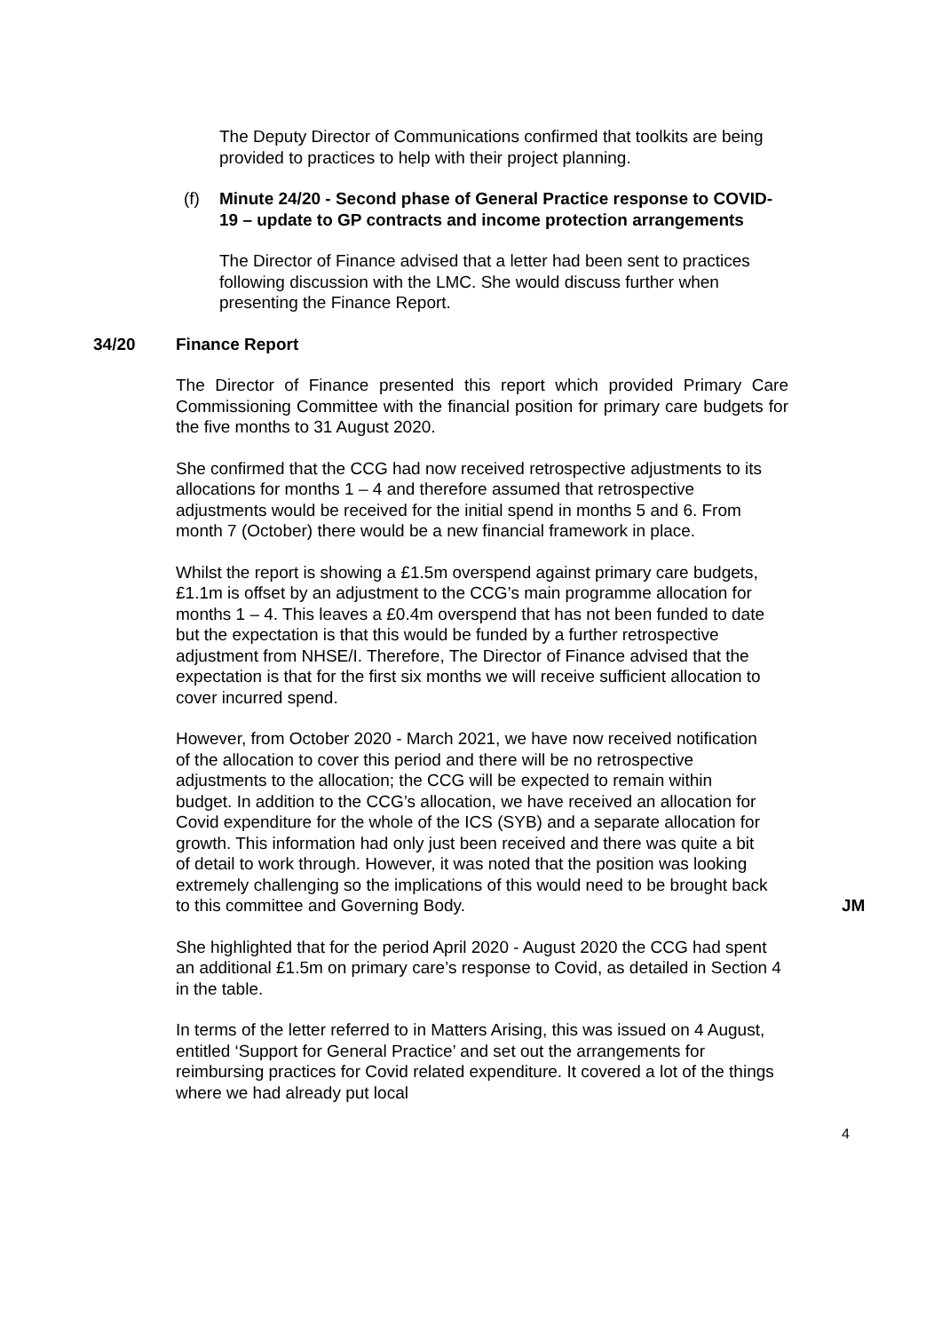The Deputy Director of Communications confirmed that toolkits are being provided to practices to help with their project planning.
(f) Minute 24/20 - Second phase of General Practice response to COVID-19 – update to GP contracts and income protection arrangements
The Director of Finance advised that a letter had been sent to practices following discussion with the LMC. She would discuss further when presenting the Finance Report.
34/20 Finance Report
The Director of Finance presented this report which provided Primary Care Commissioning Committee with the financial position for primary care budgets for the five months to 31 August 2020.
She confirmed that the CCG had now received retrospective adjustments to its allocations for months 1 – 4 and therefore assumed that retrospective adjustments would be received for the initial spend in months 5 and 6. From month 7 (October) there would be a new financial framework in place.
Whilst the report is showing a £1.5m overspend against primary care budgets, £1.1m is offset by an adjustment to the CCG’s main programme allocation for months 1 – 4. This leaves a £0.4m overspend that has not been funded to date but the expectation is that this would be funded by a further retrospective adjustment from NHSE/I. Therefore, The Director of Finance advised that the expectation is that for the first six months we will receive sufficient allocation to cover incurred spend.
However, from October 2020 - March 2021, we have now received notification of the allocation to cover this period and there will be no retrospective adjustments to the allocation; the CCG will be expected to remain within budget. In addition to the CCG’s allocation, we have received an allocation for Covid expenditure for the whole of the ICS (SYB) and a separate allocation for growth. This information had only just been received and there was quite a bit of detail to work through. However, it was noted that the position was looking extremely challenging so the implications of this would need to be brought back to this committee and Governing Body.
JM
She highlighted that for the period April 2020 - August 2020 the CCG had spent an additional £1.5m on primary care’s response to Covid, as detailed in Section 4 in the table.
In terms of the letter referred to in Matters Arising, this was issued on 4 August, entitled ‘Support for General Practice’ and set out the arrangements for reimbursing practices for Covid related expenditure. It covered a lot of the things where we had already put local
4